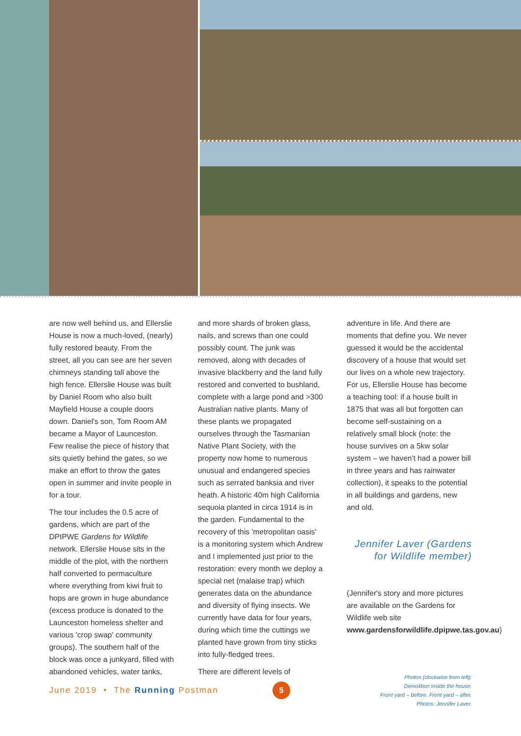are now well behind us, and Ellerslie House is now a much-loved, (nearly) fully restored beauty. From the street, all you can see are her seven chimneys standing tall above the high fence. Ellerslie House was built by Daniel Room who also built Mayfield House a couple doors down. Daniel's son, Tom Room AM became a Mayor of Launceston. Few realise the piece of history that sits quietly behind the gates, so we make an effort to throw the gates open in summer and invite people in for a tour.
The tour includes the 0.5 acre of gardens, which are part of the DPIPWE Gardens for Wildlife network. Ellerslie House sits in the middle of the plot, with the northern half converted to permaculture where everything from kiwi fruit to hops are grown in huge abundance (excess produce is donated to the Launceston homeless shelter and various 'crop swap' community groups). The southern half of the block was once a junkyard, filled with abandoned vehicles, water tanks,
and more shards of broken glass, nails, and screws than one could possibly count. The junk was removed, along with decades of invasive blackberry and the land fully restored and converted to bushland, complete with a large pond and >300 Australian native plants. Many of these plants we propagated ourselves through the Tasmanian Native Plant Society, with the property now home to numerous unusual and endangered species such as serrated banksia and river heath. A historic 40m high California sequoia planted in circa 1914 is in the garden. Fundamental to the recovery of this 'metropolitan oasis' is a monitoring system which Andrew and I implemented just prior to the restoration: every month we deploy a special net (malaise trap) which generates data on the abundance and diversity of flying insects. We currently have data for four years, during which time the cuttings we planted have grown from tiny sticks into fully-fledged trees.
There are different levels of
adventure in life. And there are moments that define you. We never guessed it would be the accidental discovery of a house that would set our lives on a whole new trajectory. For us, Ellerslie House has become a teaching tool: if a house built in 1875 that was all but forgotten can become self-sustaining on a relatively small block (note: the house survives on a 5kw solar system – we haven't had a power bill in three years and has rainwater collection), it speaks to the potential in all buildings and gardens, new and old.
Jennifer Laver (Gardens for Wildlife member)
(Jennifer's story and more pictures are available on the Gardens for Wildlife web site www.gardensforwildlife.dpipwe.tas.gov.au)
June 2019 • The Running Postman
5
Photos (clockwise from left):
Demolition inside the house.
Front yard – before. Front yard – after.
Photos: Jennifer Laver.